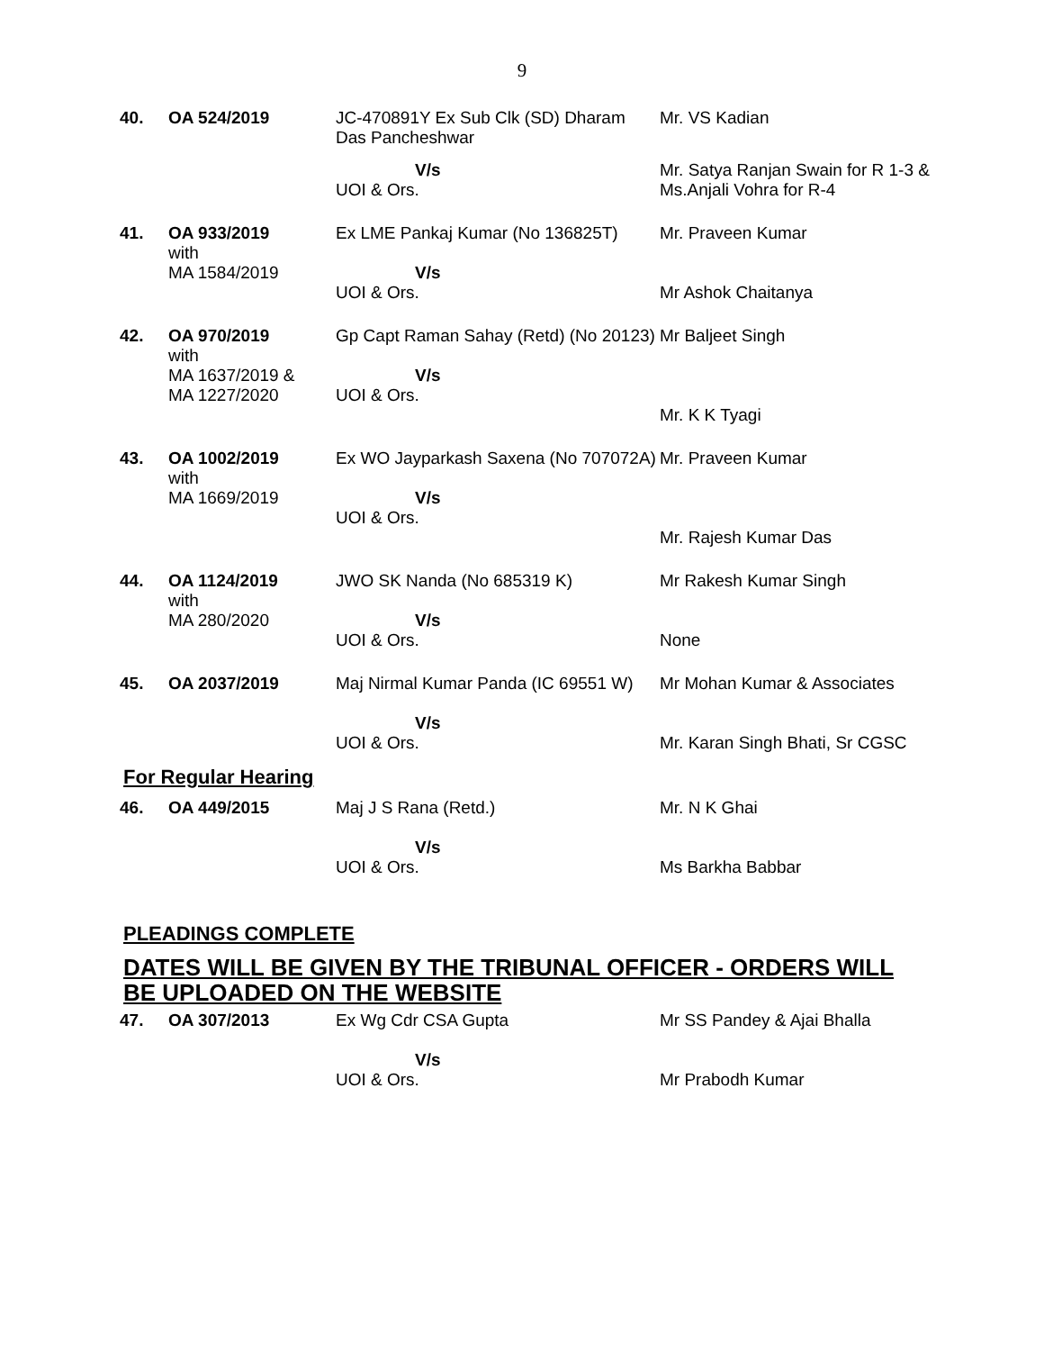9
| 40. | OA 524/2019 | JC-470891Y Ex Sub Clk (SD) Dharam Das Pancheshwar | Mr. VS Kadian |
| | | V/s UOI & Ors. | Mr. Satya Ranjan Swain for R 1-3 & Ms.Anjali Vohra for R-4 |
| 41. | OA 933/2019 with MA 1584/2019 | Ex LME Pankaj Kumar (No 136825T) V/s UOI & Ors. | Mr. Praveen Kumar Mr Ashok Chaitanya |
| 42. | OA 970/2019 with MA 1637/2019 & MA 1227/2020 | Gp Capt Raman Sahay (Retd) (No 20123) V/s UOI & Ors. | Mr Baljeet Singh Mr. K K Tyagi |
| 43. | OA 1002/2019 with MA 1669/2019 | Ex WO Jayparkash Saxena (No 707072A) V/s UOI & Ors. | Mr. Praveen Kumar Mr. Rajesh Kumar Das |
| 44. | OA 1124/2019 with MA 280/2020 | JWO SK Nanda (No 685319 K) V/s UOI & Ors. | Mr Rakesh Kumar Singh None |
| 45. | OA 2037/2019 | Maj Nirmal Kumar Panda (IC 69551 W) V/s UOI & Ors. | Mr Mohan Kumar & Associates Mr. Karan Singh Bhati, Sr CGSC |
For Regular Hearing
| 46. | OA 449/2015 | Maj J S Rana (Retd.) V/s UOI & Ors. | Mr. N K Ghai Ms Barkha Babbar |
PLEADINGS COMPLETE
DATES WILL BE GIVEN BY THE TRIBUNAL OFFICER - ORDERS WILL BE UPLOADED ON THE WEBSITE
| 47. | OA 307/2013 | Ex Wg Cdr CSA Gupta V/s UOI & Ors. | Mr SS Pandey & Ajai Bhalla Mr Prabodh Kumar |